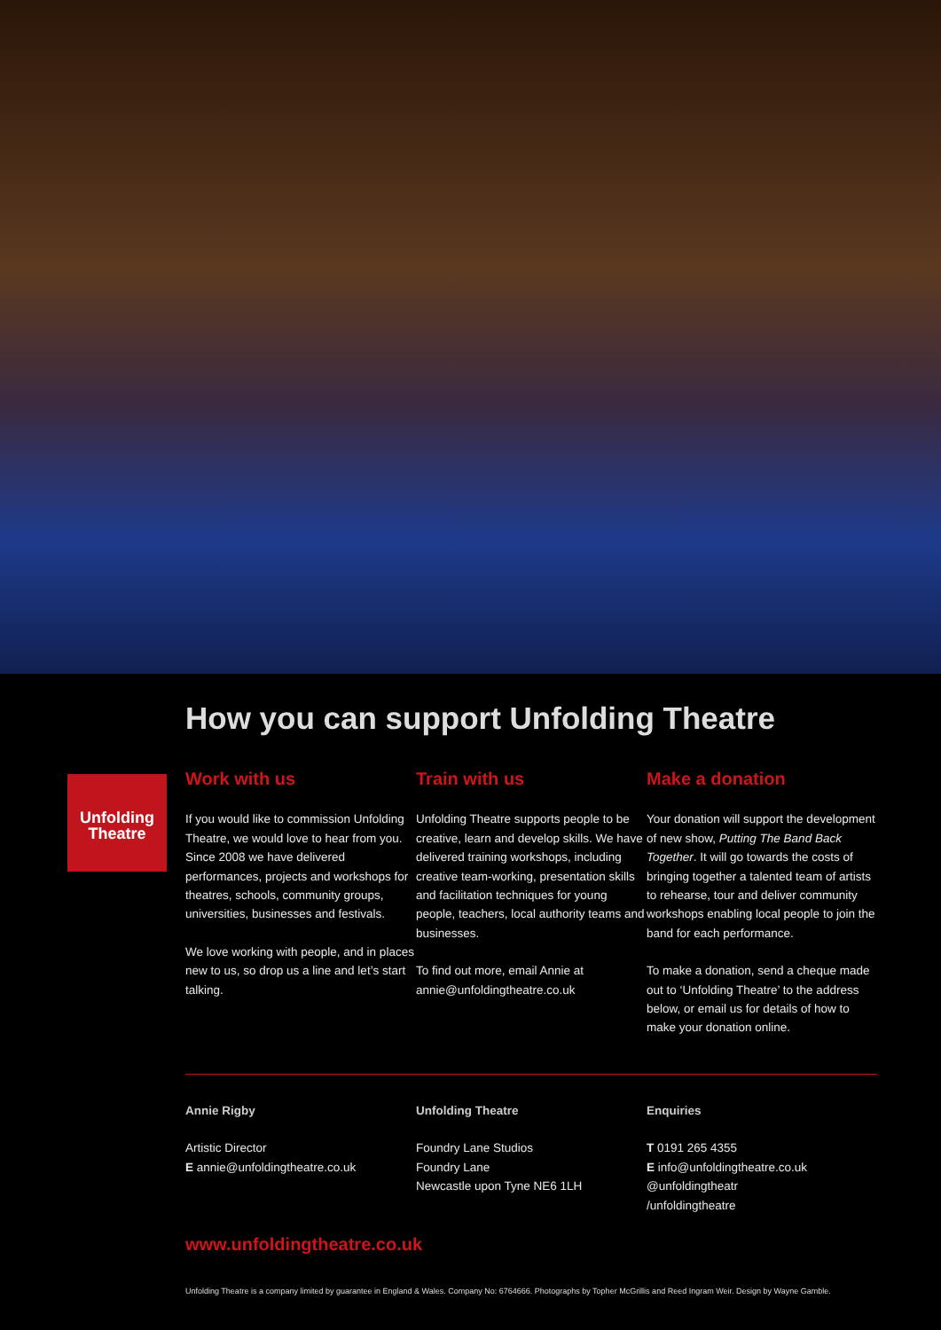Unfolding
Theatre
How you can support Unfolding Theatre
Work with us
If you would like to commission Unfolding Theatre, we would love to hear from you. Since 2008 we have delivered performances, projects and workshops for theatres, schools, community groups, universities, businesses and festivals.
We love working with people, and in places new to us, so drop us a line and let’s start talking.
Train with us
Unfolding Theatre supports people to be creative, learn and develop skills. We have delivered training workshops, including creative team-working, presentation skills and facilitation techniques for young people, teachers, local authority teams and businesses.
To find out more, email Annie at annie@unfoldingtheatre.co.uk
Make a donation
Your donation will support the development of new show, Putting The Band Back Together. It will go towards the costs of bringing together a talented team of artists to rehearse, tour and deliver community workshops enabling local people to join the band for each performance.
To make a donation, send a cheque made out to ‘Unfolding Theatre’ to the address below, or email us for details of how to make your donation online.
Annie Rigby
Artistic Director
E annie@unfoldingtheatre.co.uk
Unfolding Theatre
Foundry Lane Studios
Foundry Lane
Newcastle upon Tyne NE6 1LH
Enquiries
T 0191 265 4355
E info@unfoldingtheatre.co.uk
@unfoldingtheatr
/unfoldingtheatre
www.unfoldingtheatre.co.uk
Unfolding Theatre is a company limited by guarantee in England & Wales. Company No: 6764666. Photographs by Topher McGrillis and Reed Ingram Weir. Design by Wayne Gamble.